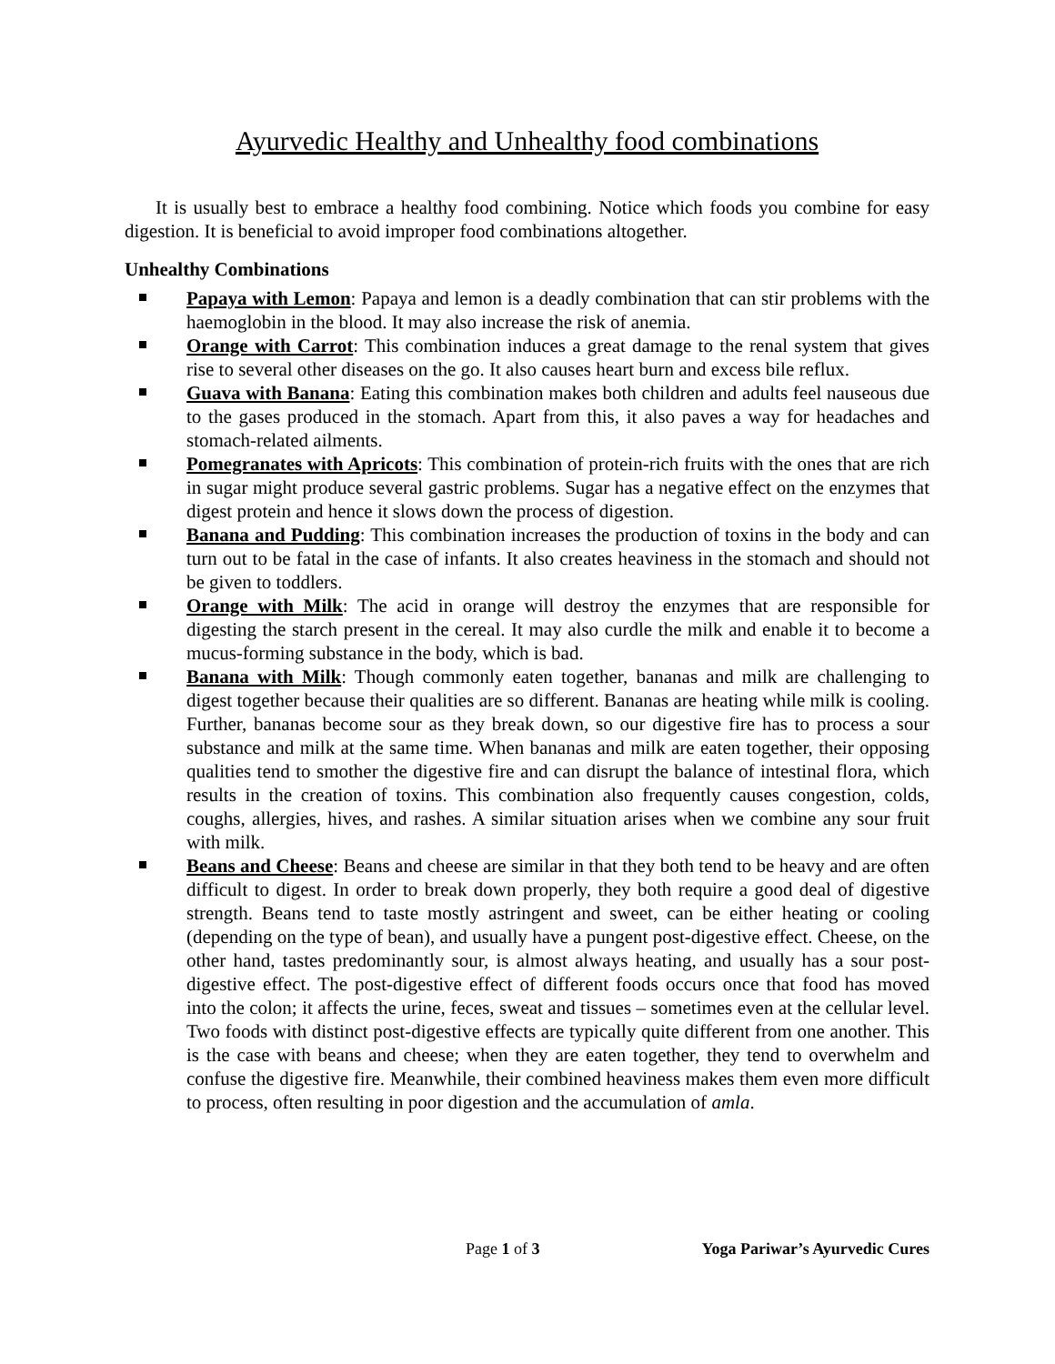Ayurvedic Healthy and Unhealthy food combinations
It is usually best to embrace a healthy food combining. Notice which foods you combine for easy digestion. It is beneficial to avoid improper food combinations altogether.
Unhealthy Combinations
Papaya with Lemon: Papaya and lemon is a deadly combination that can stir problems with the haemoglobin in the blood. It may also increase the risk of anemia.
Orange with Carrot: This combination induces a great damage to the renal system that gives rise to several other diseases on the go. It also causes heart burn and excess bile reflux.
Guava with Banana: Eating this combination makes both children and adults feel nauseous due to the gases produced in the stomach. Apart from this, it also paves a way for headaches and stomach-related ailments.
Pomegranates with Apricots: This combination of protein-rich fruits with the ones that are rich in sugar might produce several gastric problems. Sugar has a negative effect on the enzymes that digest protein and hence it slows down the process of digestion.
Banana and Pudding: This combination increases the production of toxins in the body and can turn out to be fatal in the case of infants. It also creates heaviness in the stomach and should not be given to toddlers.
Orange with Milk: The acid in orange will destroy the enzymes that are responsible for digesting the starch present in the cereal. It may also curdle the milk and enable it to become a mucus-forming substance in the body, which is bad.
Banana with Milk: Though commonly eaten together, bananas and milk are challenging to digest together because their qualities are so different. Bananas are heating while milk is cooling. Further, bananas become sour as they break down, so our digestive fire has to process a sour substance and milk at the same time. When bananas and milk are eaten together, their opposing qualities tend to smother the digestive fire and can disrupt the balance of intestinal flora, which results in the creation of toxins. This combination also frequently causes congestion, colds, coughs, allergies, hives, and rashes. A similar situation arises when we combine any sour fruit with milk.
Beans and Cheese: Beans and cheese are similar in that they both tend to be heavy and are often difficult to digest. In order to break down properly, they both require a good deal of digestive strength. Beans tend to taste mostly astringent and sweet, can be either heating or cooling (depending on the type of bean), and usually have a pungent post-digestive effect. Cheese, on the other hand, tastes predominantly sour, is almost always heating, and usually has a sour post-digestive effect. The post-digestive effect of different foods occurs once that food has moved into the colon; it affects the urine, feces, sweat and tissues – sometimes even at the cellular level. Two foods with distinct post-digestive effects are typically quite different from one another. This is the case with beans and cheese; when they are eaten together, they tend to overwhelm and confuse the digestive fire. Meanwhile, their combined heaviness makes them even more difficult to process, often resulting in poor digestion and the accumulation of amla.
Page 1 of 3 Yoga Pariwar’s Ayurvedic Cures